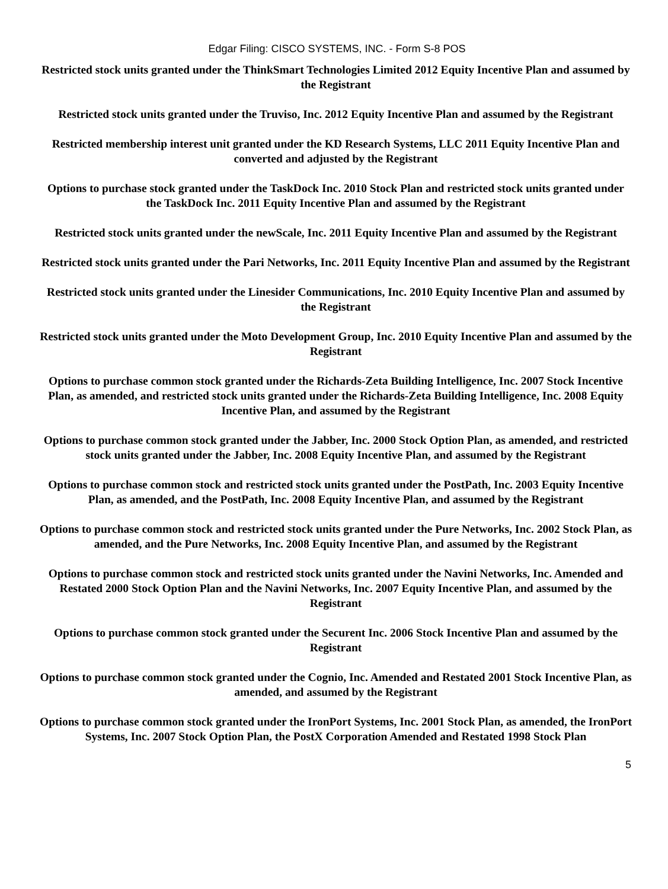Edgar Filing: CISCO SYSTEMS, INC. - Form S-8 POS
Restricted stock units granted under the ThinkSmart Technologies Limited 2012 Equity Incentive Plan and assumed by the Registrant
Restricted stock units granted under the Truviso, Inc. 2012 Equity Incentive Plan and assumed by the Registrant
Restricted membership interest unit granted under the KD Research Systems, LLC 2011 Equity Incentive Plan and converted and adjusted by the Registrant
Options to purchase stock granted under the TaskDock Inc. 2010 Stock Plan and restricted stock units granted under the TaskDock Inc. 2011 Equity Incentive Plan and assumed by the Registrant
Restricted stock units granted under the newScale, Inc. 2011 Equity Incentive Plan and assumed by the Registrant
Restricted stock units granted under the Pari Networks, Inc. 2011 Equity Incentive Plan and assumed by the Registrant
Restricted stock units granted under the Linesider Communications, Inc. 2010 Equity Incentive Plan and assumed by the Registrant
Restricted stock units granted under the Moto Development Group, Inc. 2010 Equity Incentive Plan and assumed by the Registrant
Options to purchase common stock granted under the Richards-Zeta Building Intelligence, Inc. 2007 Stock Incentive Plan, as amended, and restricted stock units granted under the Richards-Zeta Building Intelligence, Inc. 2008 Equity Incentive Plan, and assumed by the Registrant
Options to purchase common stock granted under the Jabber, Inc. 2000 Stock Option Plan, as amended, and restricted stock units granted under the Jabber, Inc. 2008 Equity Incentive Plan, and assumed by the Registrant
Options to purchase common stock and restricted stock units granted under the PostPath, Inc. 2003 Equity Incentive Plan, as amended, and the PostPath, Inc. 2008 Equity Incentive Plan, and assumed by the Registrant
Options to purchase common stock and restricted stock units granted under the Pure Networks, Inc. 2002 Stock Plan, as amended, and the Pure Networks, Inc. 2008 Equity Incentive Plan, and assumed by the Registrant
Options to purchase common stock and restricted stock units granted under the Navini Networks, Inc. Amended and Restated 2000 Stock Option Plan and the Navini Networks, Inc. 2007 Equity Incentive Plan, and assumed by the Registrant
Options to purchase common stock granted under the Securent Inc. 2006 Stock Incentive Plan and assumed by the Registrant
Options to purchase common stock granted under the Cognio, Inc. Amended and Restated 2001 Stock Incentive Plan, as amended, and assumed by the Registrant
Options to purchase common stock granted under the IronPort Systems, Inc. 2001 Stock Plan, as amended, the IronPort Systems, Inc. 2007 Stock Option Plan, the PostX Corporation Amended and Restated 1998 Stock Plan
5